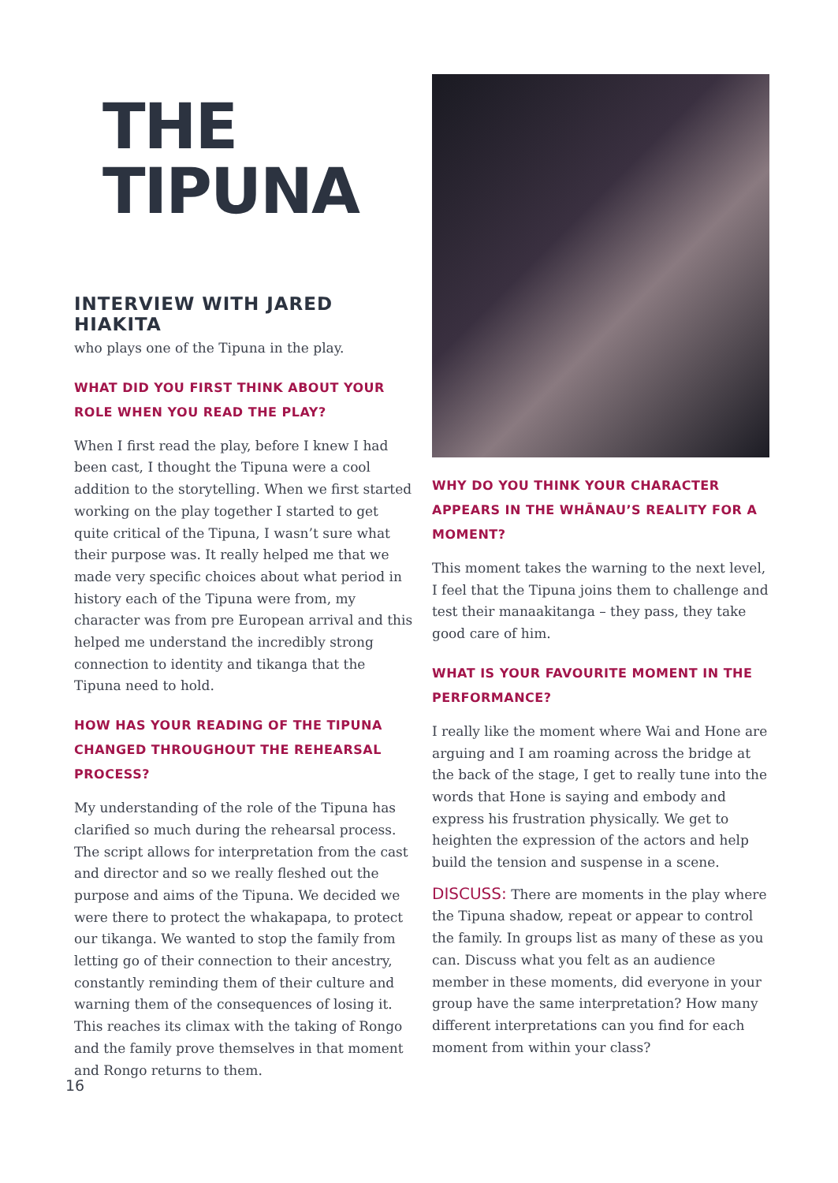THE
TIPUNA
INTERVIEW WITH JARED HIAKITA
who plays one of the Tipuna in the play.
WHAT DID YOU FIRST THINK ABOUT YOUR ROLE WHEN YOU READ THE PLAY?
When I first read the play, before I knew I had been cast, I thought the Tipuna were a cool addition to the storytelling. When we first started working on the play together I started to get quite critical of the Tipuna, I wasn’t sure what their purpose was. It really helped me that we made very specific choices about what period in history each of the Tipuna were from, my character was from pre European arrival and this helped me understand the incredibly strong connection to identity and tikanga that the Tipuna need to hold.
HOW HAS YOUR READING OF THE TIPUNA CHANGED THROUGHOUT THE REHEARSAL PROCESS?
My understanding of the role of the Tipuna has clarified so much during the rehearsal process. The script allows for interpretation from the cast and director and so we really fleshed out the purpose and aims of the Tipuna. We decided we were there to protect the whakapapa, to protect our tikanga. We wanted to stop the family from letting go of their connection to their ancestry, constantly reminding them of their culture and warning them of the consequences of losing it. This reaches its climax with the taking of Rongo and the family prove themselves in that moment and Rongo returns to them.
WHY DO YOU THINK YOUR CHARACTER APPEARS IN THE WHĀNAU’S REALITY FOR A MOMENT?
This moment takes the warning to the next level, I feel that the Tipuna joins them to challenge and test their manaakitanga – they pass, they take good care of him.
WHAT IS YOUR FAVOURITE MOMENT IN THE PERFORMANCE?
I really like the moment where Wai and Hone are arguing and I am roaming across the bridge at the back of the stage, I get to really tune into the words that Hone is saying and embody and express his frustration physically. We get to heighten the expression of the actors and help build the tension and suspense in a scene.
DISCUSS: There are moments in the play where the Tipuna shadow, repeat or appear to control the family. In groups list as many of these as you can. Discuss what you felt as an audience member in these moments, did everyone in your group have the same interpretation? How many different interpretations can you find for each moment from within your class?
16